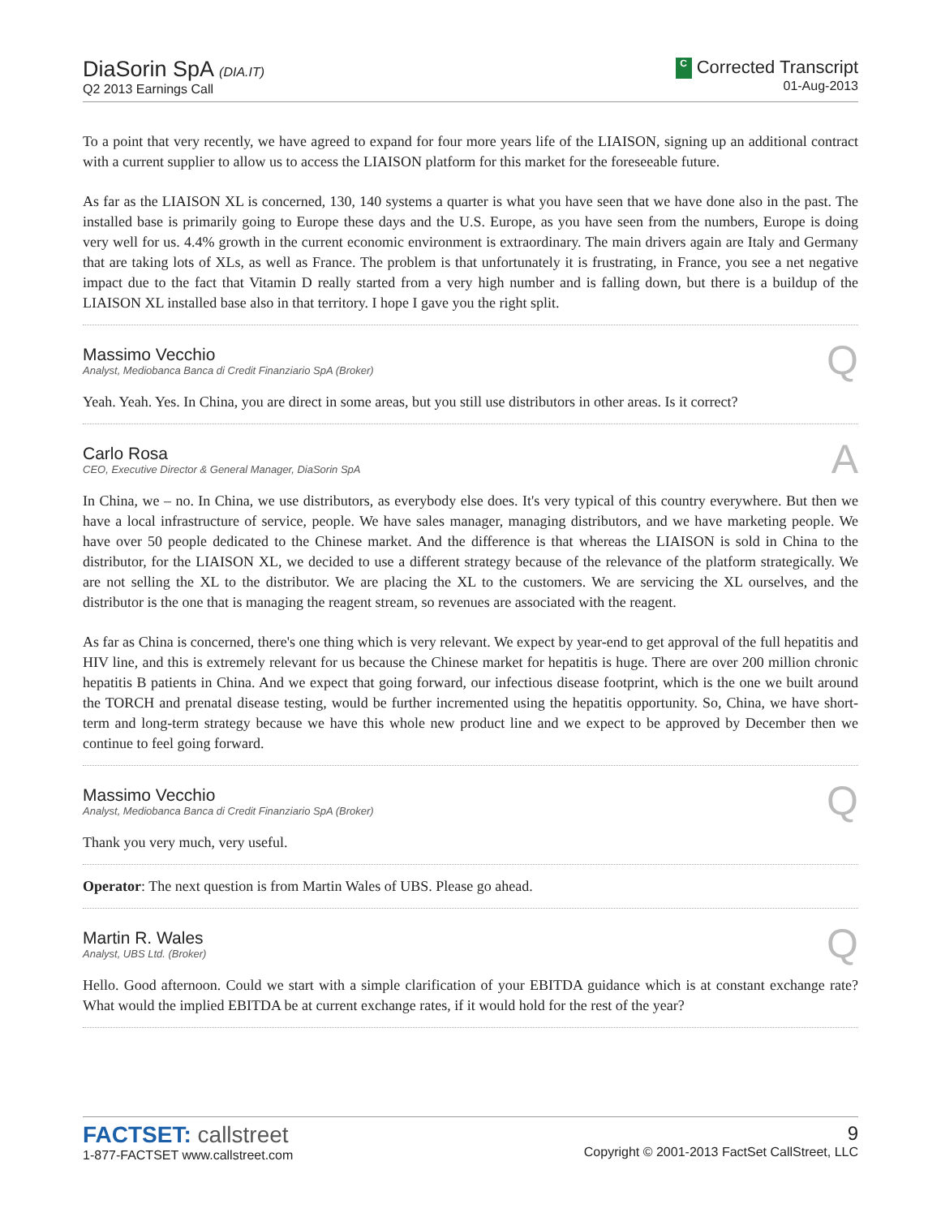DiaSorin SpA (DIA.IT)
Q2 2013 Earnings Call
C Corrected Transcript
01-Aug-2013
To a point that very recently, we have agreed to expand for four more years life of the LIAISON, signing up an additional contract with a current supplier to allow us to access the LIAISON platform for this market for the foreseeable future.
As far as the LIAISON XL is concerned, 130, 140 systems a quarter is what you have seen that we have done also in the past. The installed base is primarily going to Europe these days and the U.S. Europe, as you have seen from the numbers, Europe is doing very well for us. 4.4% growth in the current economic environment is extraordinary. The main drivers again are Italy and Germany that are taking lots of XLs, as well as France. The problem is that unfortunately it is frustrating, in France, you see a net negative impact due to the fact that Vitamin D really started from a very high number and is falling down, but there is a buildup of the LIAISON XL installed base also in that territory. I hope I gave you the right split.
Massimo Vecchio
Analyst, Mediobanca Banca di Credit Finanziario SpA (Broker)
Q
Yeah. Yeah. Yes. In China, you are direct in some areas, but you still use distributors in other areas. Is it correct?
Carlo Rosa
CEO, Executive Director & General Manager, DiaSorin SpA
A
In China, we – no. In China, we use distributors, as everybody else does. It's very typical of this country everywhere. But then we have a local infrastructure of service, people. We have sales manager, managing distributors, and we have marketing people. We have over 50 people dedicated to the Chinese market. And the difference is that whereas the LIAISON is sold in China to the distributor, for the LIAISON XL, we decided to use a different strategy because of the relevance of the platform strategically. We are not selling the XL to the distributor. We are placing the XL to the customers. We are servicing the XL ourselves, and the distributor is the one that is managing the reagent stream, so revenues are associated with the reagent.
As far as China is concerned, there's one thing which is very relevant. We expect by year-end to get approval of the full hepatitis and HIV line, and this is extremely relevant for us because the Chinese market for hepatitis is huge. There are over 200 million chronic hepatitis B patients in China. And we expect that going forward, our infectious disease footprint, which is the one we built around the TORCH and prenatal disease testing, would be further incremented using the hepatitis opportunity. So, China, we have short-term and long-term strategy because we have this whole new product line and we expect to be approved by December then we continue to feel going forward.
Massimo Vecchio
Analyst, Mediobanca Banca di Credit Finanziario SpA (Broker)
Q
Thank you very much, very useful.
Operator: The next question is from Martin Wales of UBS. Please go ahead.
Martin R. Wales
Analyst, UBS Ltd. (Broker)
Q
Hello. Good afternoon. Could we start with a simple clarification of your EBITDA guidance which is at constant exchange rate? What would the implied EBITDA be at current exchange rates, if it would hold for the rest of the year?
FACTSET: callstreet
1-877-FACTSET www.callstreet.com
9
Copyright © 2001-2013 FactSet CallStreet, LLC